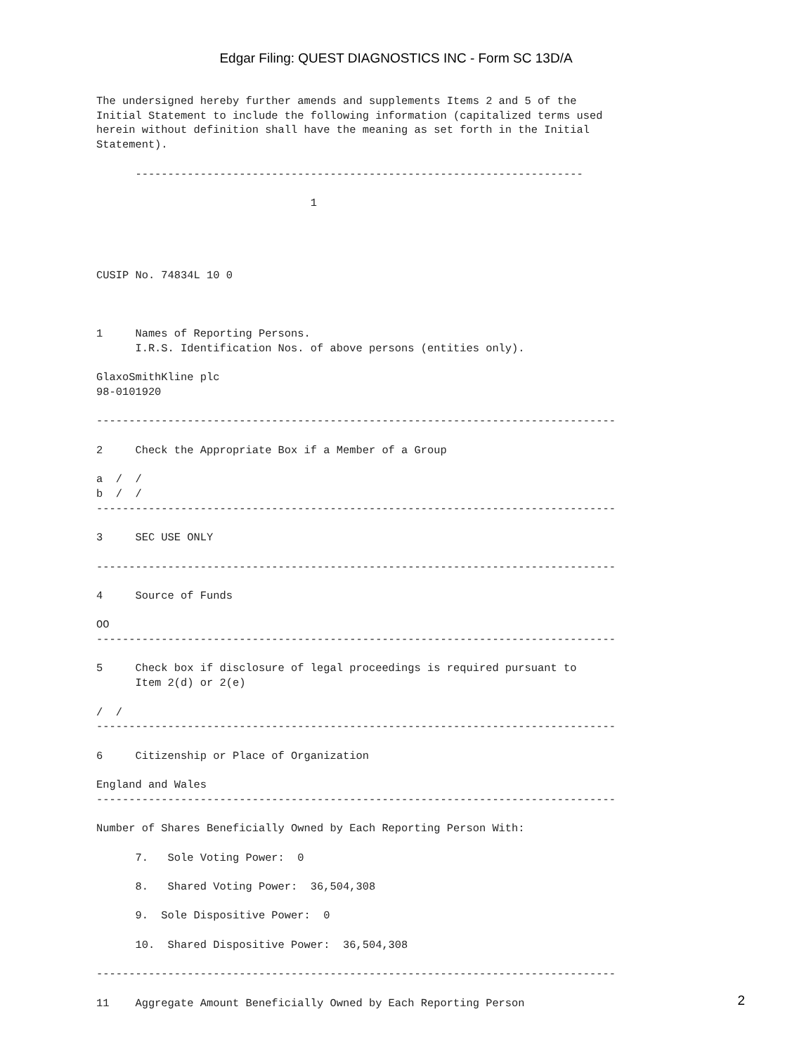Edgar Filing: QUEST DIAGNOSTICS INC - Form SC 13D/A
The undersigned hereby further amends and supplements Items 2 and 5 of the
Initial Statement to include the following information (capitalized terms used
herein without definition shall have the meaning as set forth in the Initial
Statement).

      ---------------------------------------------------------------------

                                 1




CUSIP No. 74834L 10 0



1     Names of Reporting Persons.
      I.R.S. Identification Nos. of above persons (entities only).

GlaxoSmithKline plc
98-0101920

--------------------------------------------------------------------------------

2     Check the Appropriate Box if a Member of a Group

a  /  /
b  /  /
--------------------------------------------------------------------------------

3     SEC USE ONLY

--------------------------------------------------------------------------------

4     Source of Funds

OO
--------------------------------------------------------------------------------

5     Check box if disclosure of legal proceedings is required pursuant to
      Item 2(d) or 2(e)

/  /
--------------------------------------------------------------------------------

6     Citizenship or Place of Organization

England and Wales
--------------------------------------------------------------------------------

Number of Shares Beneficially Owned by Each Reporting Person With:

      7.   Sole Voting Power:  0

      8.   Shared Voting Power:  36,504,308

      9.  Sole Dispositive Power:  0

      10.  Shared Dispositive Power:  36,504,308

--------------------------------------------------------------------------------

11    Aggregate Amount Beneficially Owned by Each Reporting Person
2